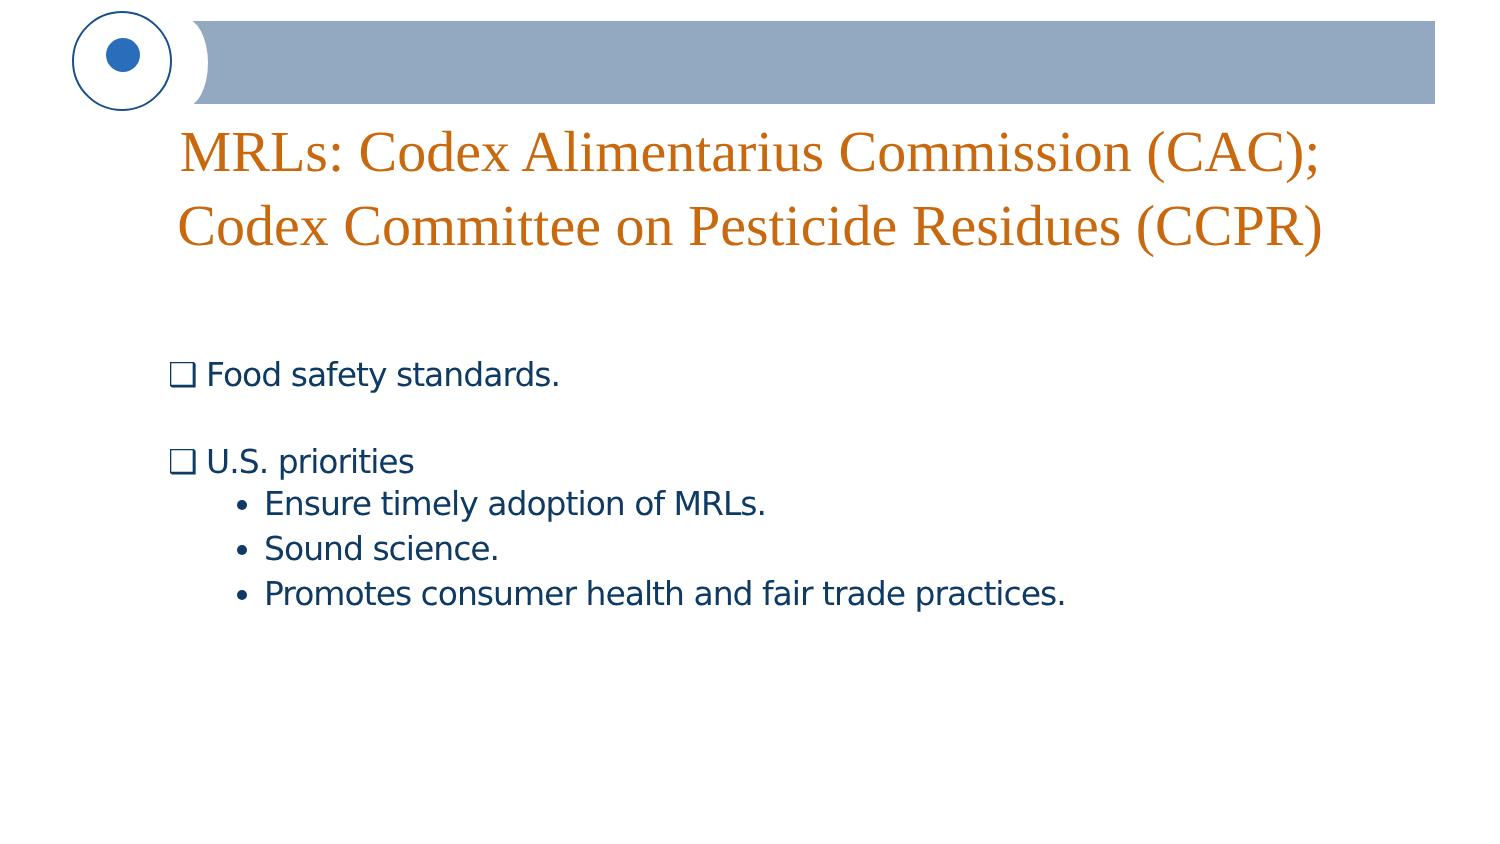MRLs: Codex Alimentarius Commission (CAC);
Codex Committee on Pesticide Residues (CCPR)
❑ Food safety standards.
❑ U.S. priorities
Ensure timely adoption of MRLs.
Sound science.
Promotes consumer health and fair trade practices.